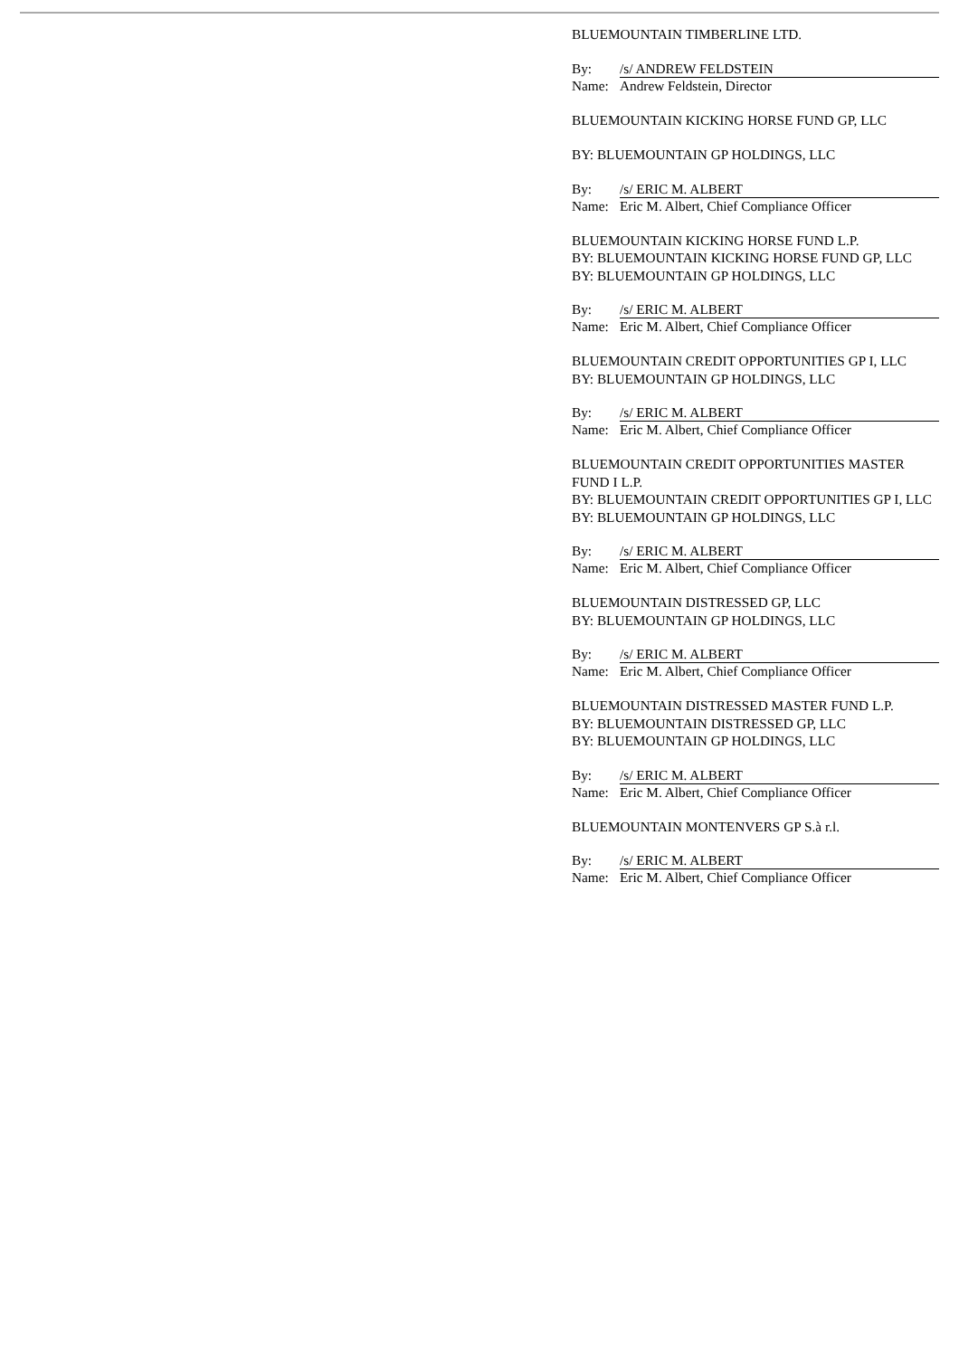BLUEMOUNTAIN TIMBERLINE LTD.
By: /s/ ANDREW FELDSTEIN
Name: Andrew Feldstein, Director
BLUEMOUNTAIN KICKING HORSE FUND GP, LLC
BY: BLUEMOUNTAIN GP HOLDINGS, LLC
By: /s/ ERIC M. ALBERT
Name: Eric M. Albert, Chief Compliance Officer
BLUEMOUNTAIN KICKING HORSE FUND L.P.
BY: BLUEMOUNTAIN KICKING HORSE FUND GP, LLC
BY: BLUEMOUNTAIN GP HOLDINGS, LLC
By: /s/ ERIC M. ALBERT
Name: Eric M. Albert, Chief Compliance Officer
BLUEMOUNTAIN CREDIT OPPORTUNITIES GP I, LLC
BY: BLUEMOUNTAIN GP HOLDINGS, LLC
By: /s/ ERIC M. ALBERT
Name: Eric M. Albert, Chief Compliance Officer
BLUEMOUNTAIN CREDIT OPPORTUNITIES MASTER FUND I L.P.
BY: BLUEMOUNTAIN CREDIT OPPORTUNITIES GP I, LLC
BY: BLUEMOUNTAIN GP HOLDINGS, LLC
By: /s/ ERIC M. ALBERT
Name: Eric M. Albert, Chief Compliance Officer
BLUEMOUNTAIN DISTRESSED GP, LLC
BY: BLUEMOUNTAIN GP HOLDINGS, LLC
By: /s/ ERIC M. ALBERT
Name: Eric M. Albert, Chief Compliance Officer
BLUEMOUNTAIN DISTRESSED MASTER FUND L.P.
BY: BLUEMOUNTAIN DISTRESSED GP, LLC
BY: BLUEMOUNTAIN GP HOLDINGS, LLC
By: /s/ ERIC M. ALBERT
Name: Eric M. Albert, Chief Compliance Officer
BLUEMOUNTAIN MONTENVERS GP S.à r.l.
By: /s/ ERIC M. ALBERT
Name: Eric M. Albert, Chief Compliance Officer